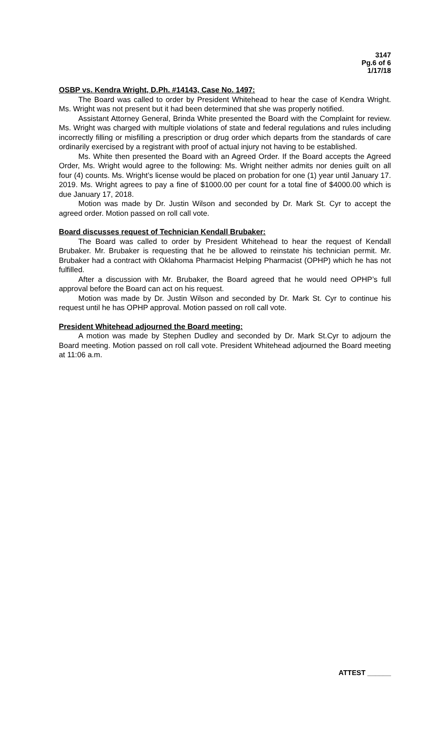3147
Pg.6 of 6
1/17/18
OSBP vs. Kendra Wright, D.Ph. #14143, Case No. 1497:
The Board was called to order by President Whitehead to hear the case of Kendra Wright. Ms. Wright was not present but it had been determined that she was properly notified.
Assistant Attorney General, Brinda White presented the Board with the Complaint for review. Ms. Wright was charged with multiple violations of state and federal regulations and rules including incorrectly filling or misfilling a prescription or drug order which departs from the standards of care ordinarily exercised by a registrant with proof of actual injury not having to be established.
Ms. White then presented the Board with an Agreed Order. If the Board accepts the Agreed Order, Ms. Wright would agree to the following: Ms. Wright neither admits nor denies guilt on all four (4) counts. Ms. Wright’s license would be placed on probation for one (1) year until January 17. 2019. Ms. Wright agrees to pay a fine of $1000.00 per count for a total fine of $4000.00 which is due January 17, 2018.
Motion was made by Dr. Justin Wilson and seconded by Dr. Mark St. Cyr to accept the agreed order. Motion passed on roll call vote.
Board discusses request of Technician Kendall Brubaker:
The Board was called to order by President Whitehead to hear the request of Kendall Brubaker. Mr. Brubaker is requesting that he be allowed to reinstate his technician permit. Mr. Brubaker had a contract with Oklahoma Pharmacist Helping Pharmacist (OPHP) which he has not fulfilled.
After a discussion with Mr. Brubaker, the Board agreed that he would need OPHP’s full approval before the Board can act on his request.
Motion was made by Dr. Justin Wilson and seconded by Dr. Mark St. Cyr to continue his request until he has OPHP approval. Motion passed on roll call vote.
President Whitehead adjourned the Board meeting:
A motion was made by Stephen Dudley and seconded by Dr. Mark St.Cyr to adjourn the Board meeting. Motion passed on roll call vote. President Whitehead adjourned the Board meeting at 11:06 a.m.
ATTEST ______